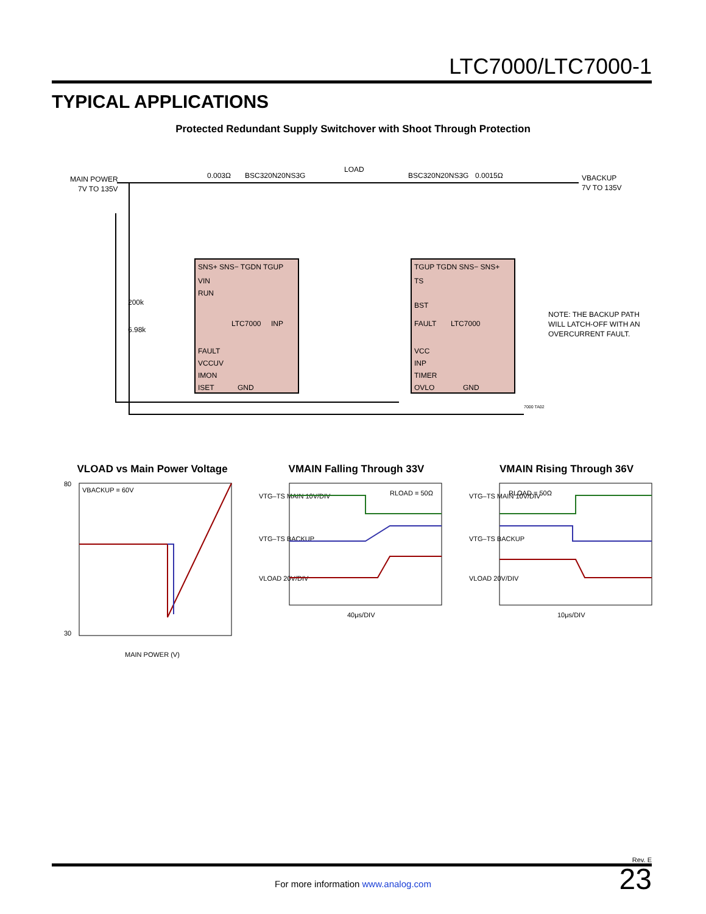LTC7000/LTC7000-1
TYPICAL APPLICATIONS
Protected Redundant Supply Switchover with Shoot Through Protection
MAIN POWER
7V TO 135V
0.003Ω
BSC320N20NS3G
LOAD
BSC320N20NS3G
0.0015Ω
VBACKUP
7V TO 135V
SNS+ SNS− TGDN TGUP
VIN
RUN
LTC7000
INP
FAULT
VCCUV
IMON
ISET
GND
TGUP TGDN SNS− SNS+
TS
BST
FAULT
LTC7000
VCC
INP
TIMER
OVLO
GND
200k
6.98k
NOTE: THE BACKUP PATH
WILL LATCH-OFF WITH AN
OVERCURRENT FAULT.
7000 TA02
VLOAD vs Main Power Voltage
VBACKUP = 60V
80
30
MAIN POWER (V)
VMAIN Falling Through 33V
VTG–TS MAIN 10V/DIV
VTG–TS BACKUP
VLOAD 20V/DIV
RLOAD = 50Ω
40μs/DIV
VMAIN Rising Through 36V
VTG–TS MAIN 10V/DIV
VTG–TS BACKUP
VLOAD 20V/DIV
RLOAD = 50Ω
10μs/DIV
Rev. E
23 For more information www.analog.com